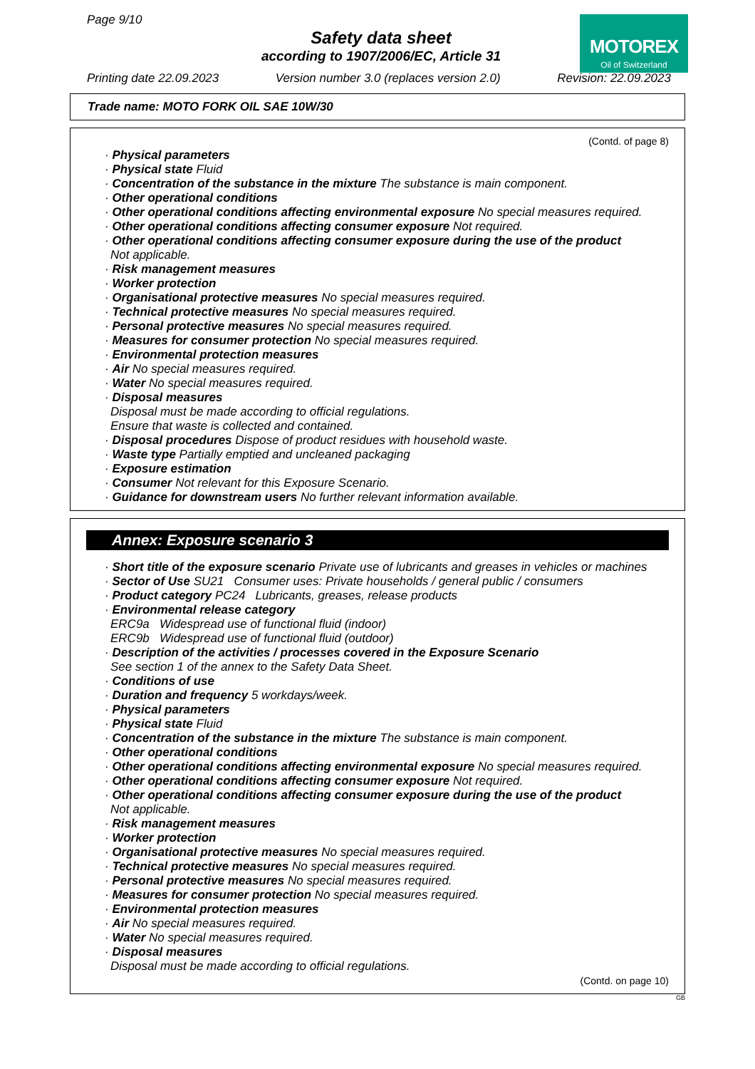Page 9/10
Safety data sheet
according to 1907/2006/EC, Article 31
MOTOREX
Oil of Switzerland
Printing date 22.09.2023 Version number 3.0 (replaces version 2.0) Revision: 22.09.2023
Trade name: MOTO FORK OIL SAE 10W/30
(Contd. of page 8)
· Physical parameters
· Physical state Fluid
· Concentration of the substance in the mixture The substance is main component.
· Other operational conditions
· Other operational conditions affecting environmental exposure No special measures required.
· Other operational conditions affecting consumer exposure Not required.
· Other operational conditions affecting consumer exposure during the use of the product
Not applicable.
· Risk management measures
· Worker protection
· Organisational protective measures No special measures required.
· Technical protective measures No special measures required.
· Personal protective measures No special measures required.
· Measures for consumer protection No special measures required.
· Environmental protection measures
· Air No special measures required.
· Water No special measures required.
· Disposal measures
Disposal must be made according to official regulations.
Ensure that waste is collected and contained.
· Disposal procedures Dispose of product residues with household waste.
· Waste type Partially emptied and uncleaned packaging
· Exposure estimation
· Consumer Not relevant for this Exposure Scenario.
· Guidance for downstream users No further relevant information available.
Annex: Exposure scenario 3
· Short title of the exposure scenario Private use of lubricants and greases in vehicles or machines
· Sector of Use SU21 Consumer uses: Private households / general public / consumers
· Product category PC24 Lubricants, greases, release products
· Environmental release category
ERC9a Widespread use of functional fluid (indoor)
ERC9b Widespread use of functional fluid (outdoor)
· Description of the activities / processes covered in the Exposure Scenario
See section 1 of the annex to the Safety Data Sheet.
· Conditions of use
· Duration and frequency 5 workdays/week.
· Physical parameters
· Physical state Fluid
· Concentration of the substance in the mixture The substance is main component.
· Other operational conditions
· Other operational conditions affecting environmental exposure No special measures required.
· Other operational conditions affecting consumer exposure Not required.
· Other operational conditions affecting consumer exposure during the use of the product
Not applicable.
· Risk management measures
· Worker protection
· Organisational protective measures No special measures required.
· Technical protective measures No special measures required.
· Personal protective measures No special measures required.
· Measures for consumer protection No special measures required.
· Environmental protection measures
· Air No special measures required.
· Water No special measures required.
· Disposal measures
Disposal must be made according to official regulations.
(Contd. on page 10)
GB